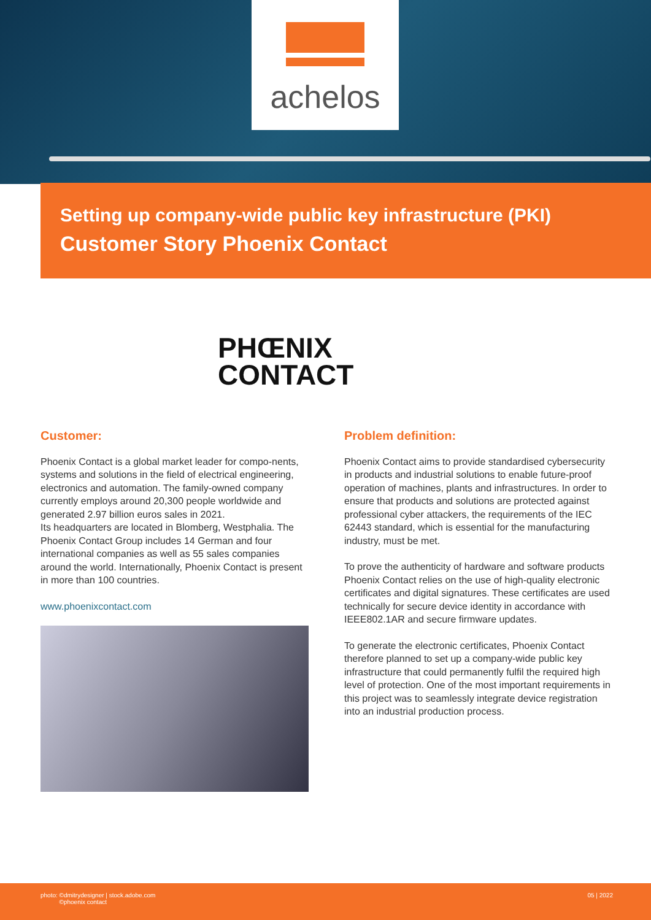achelos
Setting up company-wide public key infrastructure (PKI)
Customer Story Phoenix Contact
PHŒNIX
CONTACT
Customer:
Phoenix Contact is a global market leader for compo-nents, systems and solutions in the field of electrical engineering, electronics and automation. The family-owned company currently employs around 20,300 people worldwide and generated 2.97 billion euros sales in 2021.
Its headquarters are located in Blomberg, Westphalia. The Phoenix Contact Group includes 14 German and four international companies as well as 55 sales companies around the world. Internationally, Phoenix Contact is present in more than 100 countries.
www.phoenixcontact.com
Problem definition:
Phoenix Contact aims to provide standardised cybersecurity in products and industrial solutions to enable future-proof operation of machines, plants and infrastructures. In order to ensure that products and solutions are protected against professional cyber attackers, the requirements of the IEC 62443 standard, which is essential for the manufacturing industry, must be met.
To prove the authenticity of hardware and software products Phoenix Contact relies on the use of high-quality electronic certificates and digital signatures. These certificates are used technically for secure device identity in accordance with IEEE802.1AR and secure firmware updates.
To generate the electronic certificates, Phoenix Contact therefore planned to set up a company-wide public key infrastructure that could permanently fulfil the required high level of protection. One of the most important requirements in this project was to seamlessly integrate device registration into an industrial production process.
photo: ©dmitrydesigner | stock.adobe.com
©phoenix contact
05 | 2022